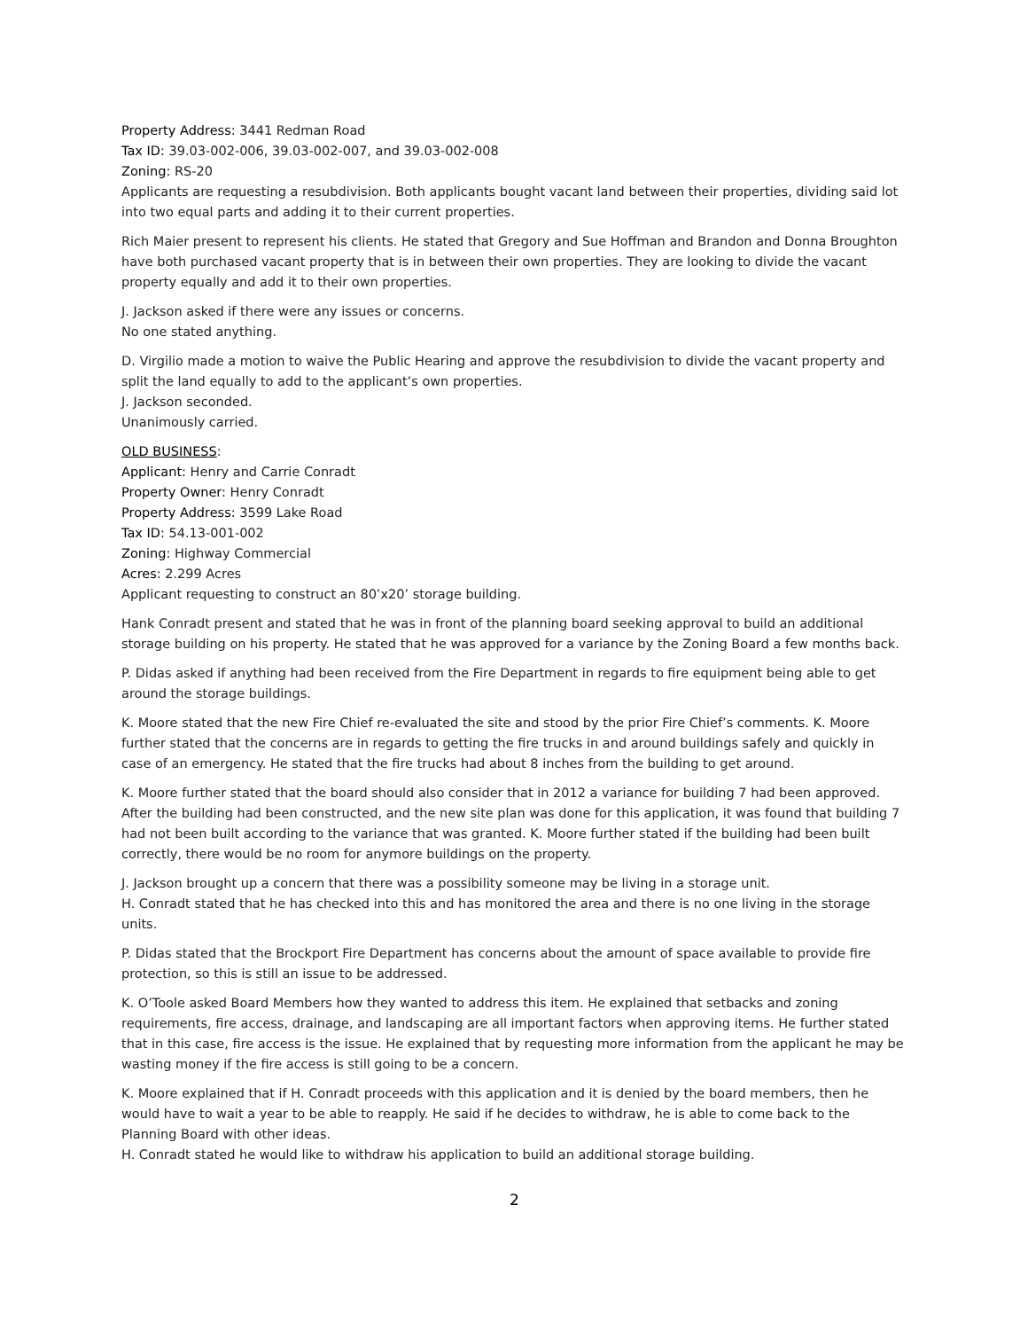Property Address: 3441 Redman Road
Tax ID: 39.03-002-006, 39.03-002-007, and 39.03-002-008
Zoning: RS-20
Applicants are requesting a resubdivision. Both applicants bought vacant land between their properties, dividing said lot into two equal parts and adding it to their current properties.
Rich Maier present to represent his clients. He stated that Gregory and Sue Hoffman and Brandon and Donna Broughton have both purchased vacant property that is in between their own properties. They are looking to divide the vacant property equally and add it to their own properties.
J. Jackson asked if there were any issues or concerns.
No one stated anything.
D. Virgilio made a motion to waive the Public Hearing and approve the resubdivision to divide the vacant property and split the land equally to add to the applicant’s own properties.
J. Jackson seconded.
Unanimously carried.
OLD BUSINESS:
Applicant: Henry and Carrie Conradt
Property Owner: Henry Conradt
Property Address: 3599 Lake Road
Tax ID: 54.13-001-002
Zoning: Highway Commercial
Acres: 2.299 Acres
Applicant requesting to construct an 80’x20’ storage building.
Hank Conradt present and stated that he was in front of the planning board seeking approval to build an additional storage building on his property. He stated that he was approved for a variance by the Zoning Board a few months back.
P. Didas asked if anything had been received from the Fire Department in regards to fire equipment being able to get around the storage buildings.
K. Moore stated that the new Fire Chief re-evaluated the site and stood by the prior Fire Chief’s comments. K. Moore further stated that the concerns are in regards to getting the fire trucks in and around buildings safely and quickly in case of an emergency. He stated that the fire trucks had about 8 inches from the building to get around.
K. Moore further stated that the board should also consider that in 2012 a variance for building 7 had been approved. After the building had been constructed, and the new site plan was done for this application, it was found that building 7 had not been built according to the variance that was granted. K. Moore further stated if the building had been built correctly, there would be no room for anymore buildings on the property.
J. Jackson brought up a concern that there was a possibility someone may be living in a storage unit.
H. Conradt stated that he has checked into this and has monitored the area and there is no one living in the storage units.
P. Didas stated that the Brockport Fire Department has concerns about the amount of space available to provide fire protection, so this is still an issue to be addressed.
K. O’Toole asked Board Members how they wanted to address this item. He explained that setbacks and zoning requirements, fire access, drainage, and landscaping are all important factors when approving items. He further stated that in this case, fire access is the issue. He explained that by requesting more information from the applicant he may be wasting money if the fire access is still going to be a concern.
K. Moore explained that if H. Conradt proceeds with this application and it is denied by the board members, then he would have to wait a year to be able to reapply. He said if he decides to withdraw, he is able to come back to the Planning Board with other ideas.
H. Conradt stated he would like to withdraw his application to build an additional storage building.
2